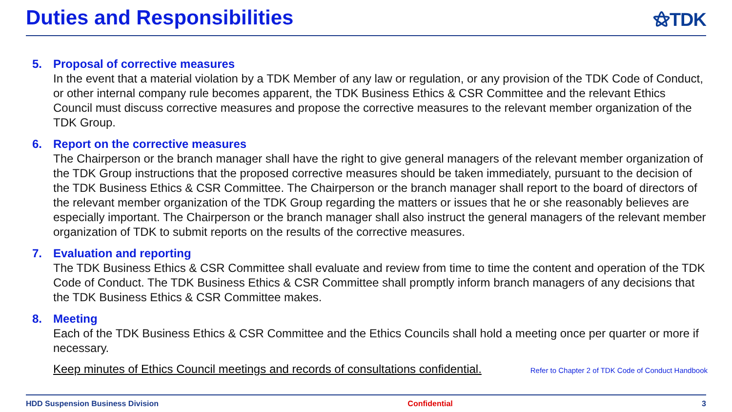Duties and Responsibilities ⚝TDK
5. Proposal of corrective measures
In the event that a material violation by a TDK Member of any law or regulation, or any provision of the TDK Code of Conduct, or other internal company rule becomes apparent, the TDK Business Ethics & CSR Committee and the relevant Ethics Council must discuss corrective measures and propose the corrective measures to the relevant member organization of the TDK Group.
6. Report on the corrective measures
The Chairperson or the branch manager shall have the right to give general managers of the relevant member organization of the TDK Group instructions that the proposed corrective measures should be taken immediately, pursuant to the decision of the TDK Business Ethics & CSR Committee. The Chairperson or the branch manager shall report to the board of directors of the relevant member organization of the TDK Group regarding the matters or issues that he or she reasonably believes are especially important. The Chairperson or the branch manager shall also instruct the general managers of the relevant member organization of TDK to submit reports on the results of the corrective measures.
7. Evaluation and reporting
The TDK Business Ethics & CSR Committee shall evaluate and review from time to time the content and operation of the TDK Code of Conduct. The TDK Business Ethics & CSR Committee shall promptly inform branch managers of any decisions that the TDK Business Ethics & CSR Committee makes.
8. Meeting
Each of the TDK Business Ethics & CSR Committee and the Ethics Councils shall hold a meeting once per quarter or more if necessary.
Keep minutes of Ethics Council meetings and records of consultations confidential. Refer to Chapter 2 of TDK Code of Conduct Handbook
HDD Suspension Business Division Confidential 3